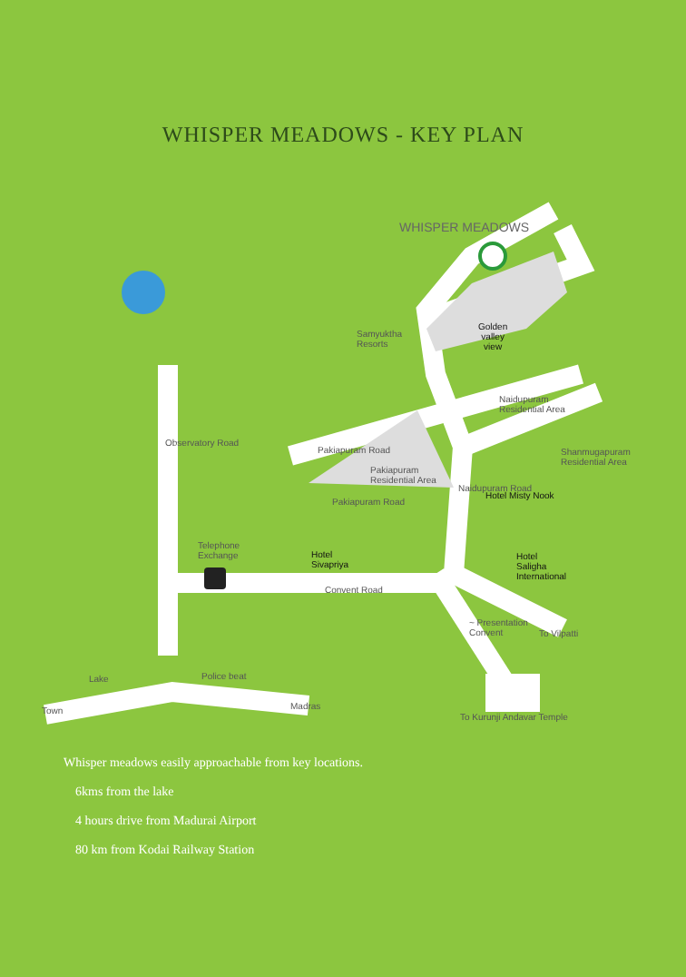WHISPER MEADOWS - KEY PLAN
WHISPER MEADOWS
Golden
valley
view
Samyuktha
Resorts
Naidupuram
Residential Area
Pakiapuram Road
Pakiapuram
Residential Area
Shanmugapuram
Residential Area
Pakiapuram Road
Hotel Misty Nook
Observatory Road
Naidupuram Road
Telephone
Exchange
Hotel
Sivapriya
Hotel
Saligha
International
Convent Road
~ Presentation
Convent
To Vilpatti
Lake Police beat
Town Madras
To Kurunji Andavar Temple
Whisper meadows easily approachable from key locations.
6kms from the lake
4 hours drive from Madurai Airport
80 km from Kodai Railway Station